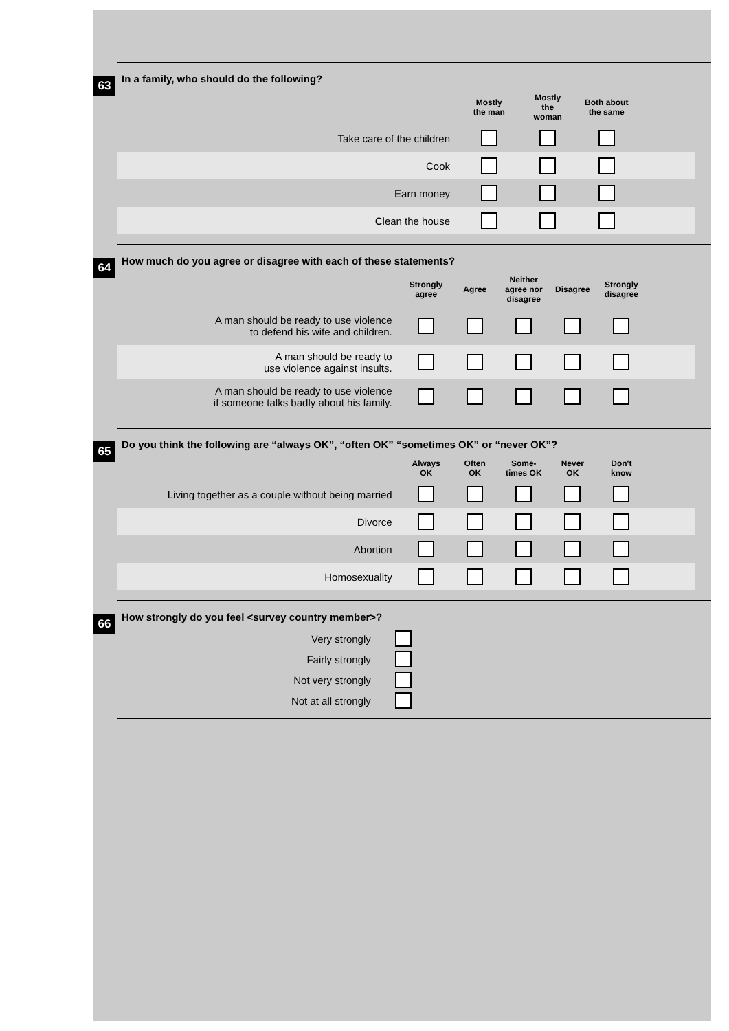63
In a family, who should do the following?
| | Mostly the man | Mostly the woman | Both about the same | |
| --- | --- | --- | --- | --- |
| Take care of the children | | | | |
| Cook | | | | |
| Earn money | | | | |
| Clean the house | | | | |
64
How much do you agree or disagree with each of these statements?
| | Strongly agree | Agree | Neither agree nor disagree | Disagree | Strongly disagree | |
| --- | --- | --- | --- | --- | --- | --- |
| A man should be ready to use violence to defend his wife and children. | | | | | | |
| A man should be ready to use violence against insults. | | | | | | |
| A man should be ready to use violence if someone talks badly about his family. | | | | | | |
65
Do you think the following are “always OK”, “often OK” “sometimes OK” or “never OK”?
| | Always OK | Often OK | Some- times OK | Never OK | Don't know | |
| --- | --- | --- | --- | --- | --- | --- |
| Living together as a couple without being married | | | | | | |
| Divorce | | | | | | |
| Abortion | | | | | | |
| Homosexuality | | | | | | |
66
How strongly do you feel <survey country member>?
| Very strongly | | |
| Fairly strongly | | |
| Not very strongly | | |
| Not at all strongly | | |